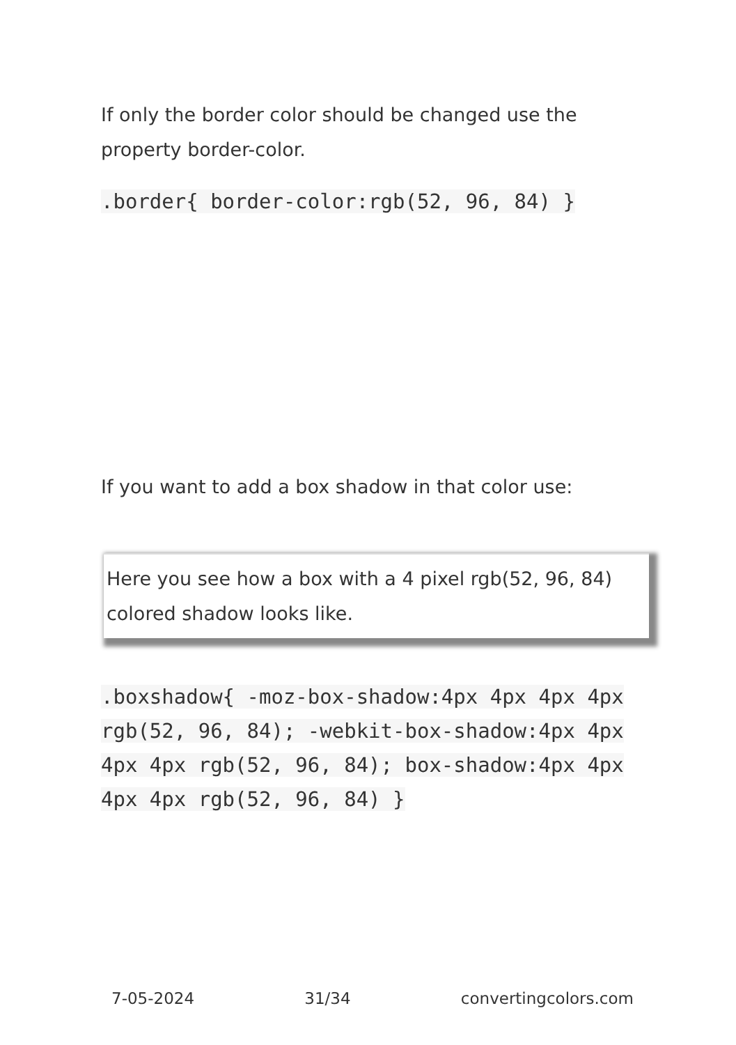If only the border color should be changed use the property border-color.
.border{ border-color:rgb(52, 96, 84) }
If you want to add a box shadow in that color use:
Here you see how a box with a 4 pixel rgb(52, 96, 84) colored shadow looks like.
.boxshadow{ -moz-box-shadow:4px 4px 4px 4px rgb(52, 96, 84); -webkit-box-shadow:4px 4px 4px 4px rgb(52, 96, 84); box-shadow:4px 4px 4px 4px rgb(52, 96, 84) }
7-05-2024 31/34 convertingcolors.com